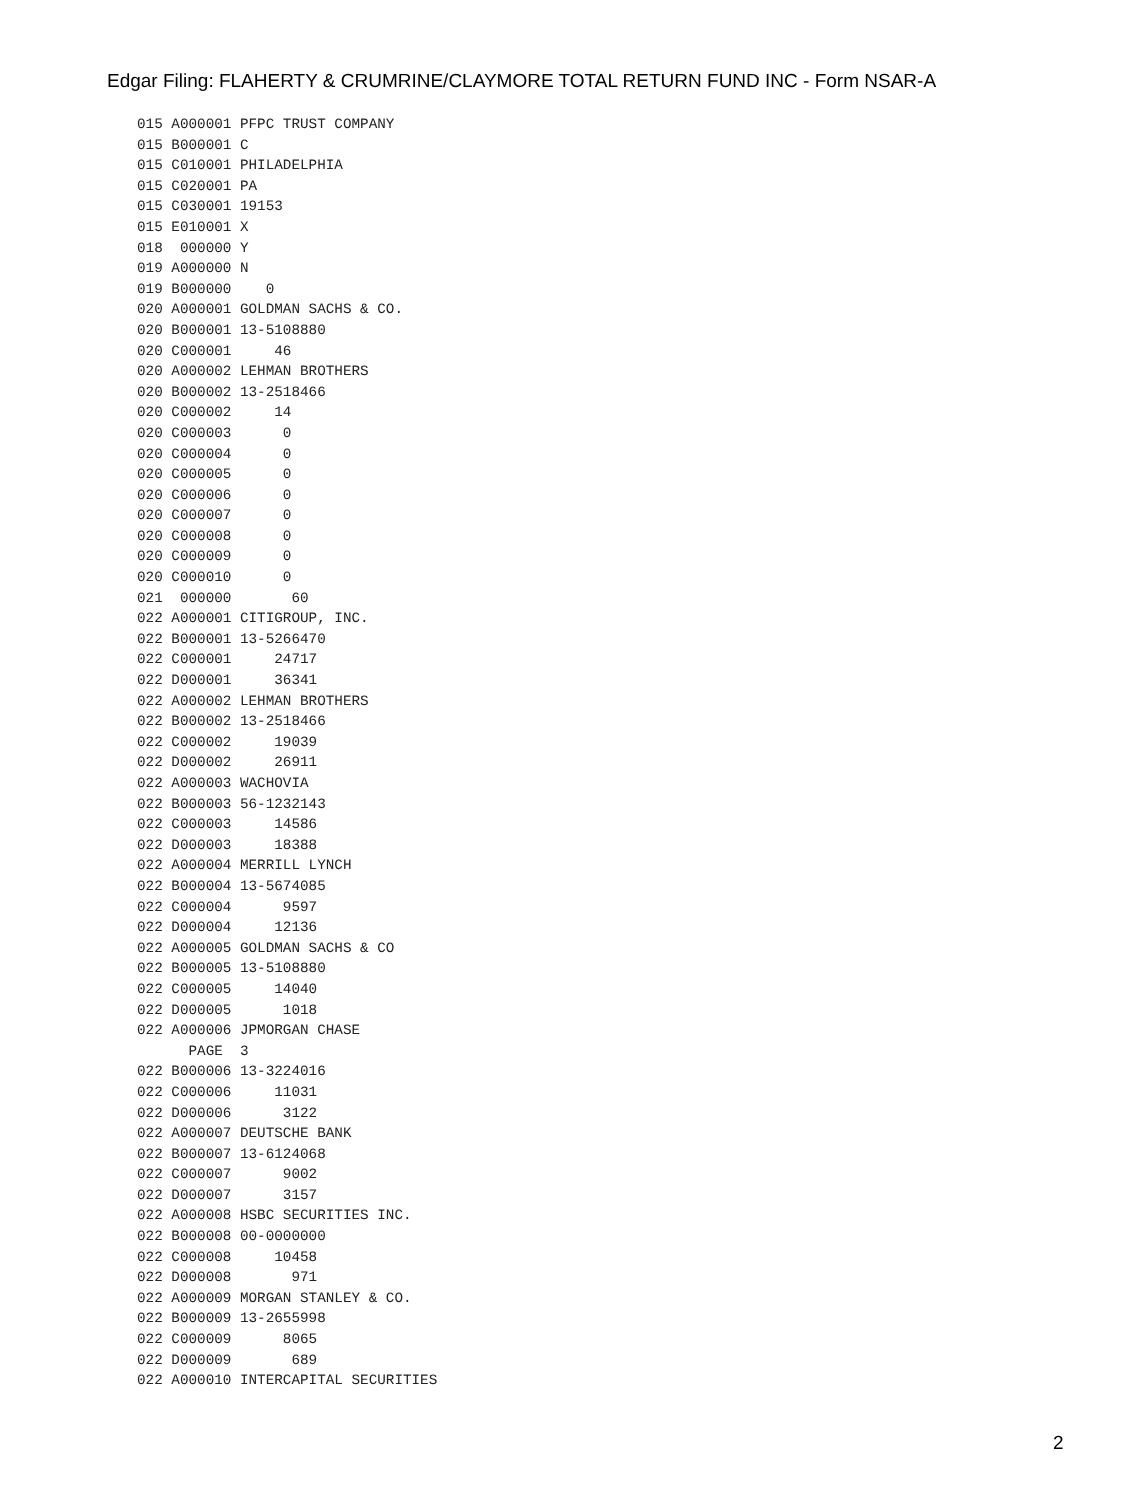Edgar Filing: FLAHERTY & CRUMRINE/CLAYMORE TOTAL RETURN FUND INC - Form NSAR-A
015 A000001 PFPC TRUST COMPANY
015 B000001 C
015 C010001 PHILADELPHIA
015 C020001 PA
015 C030001 19153
015 E010001 X
018  000000 Y
019 A000000 N
019 B000000    0
020 A000001 GOLDMAN SACHS & CO.
020 B000001 13-5108880
020 C000001     46
020 A000002 LEHMAN BROTHERS
020 B000002 13-2518466
020 C000002     14
020 C000003      0
020 C000004      0
020 C000005      0
020 C000006      0
020 C000007      0
020 C000008      0
020 C000009      0
020 C000010      0
021  000000       60
022 A000001 CITIGROUP, INC.
022 B000001 13-5266470
022 C000001     24717
022 D000001     36341
022 A000002 LEHMAN BROTHERS
022 B000002 13-2518466
022 C000002     19039
022 D000002     26911
022 A000003 WACHOVIA
022 B000003 56-1232143
022 C000003     14586
022 D000003     18388
022 A000004 MERRILL LYNCH
022 B000004 13-5674085
022 C000004      9597
022 D000004     12136
022 A000005 GOLDMAN SACHS & CO
022 B000005 13-5108880
022 C000005     14040
022 D000005      1018
022 A000006 JPMORGAN CHASE
      PAGE  3
022 B000006 13-3224016
022 C000006     11031
022 D000006      3122
022 A000007 DEUTSCHE BANK
022 B000007 13-6124068
022 C000007      9002
022 D000007      3157
022 A000008 HSBC SECURITIES INC.
022 B000008 00-0000000
022 C000008     10458
022 D000008       971
022 A000009 MORGAN STANLEY & CO.
022 B000009 13-2655998
022 C000009      8065
022 D000009       689
022 A000010 INTERCAPITAL SECURITIES
2